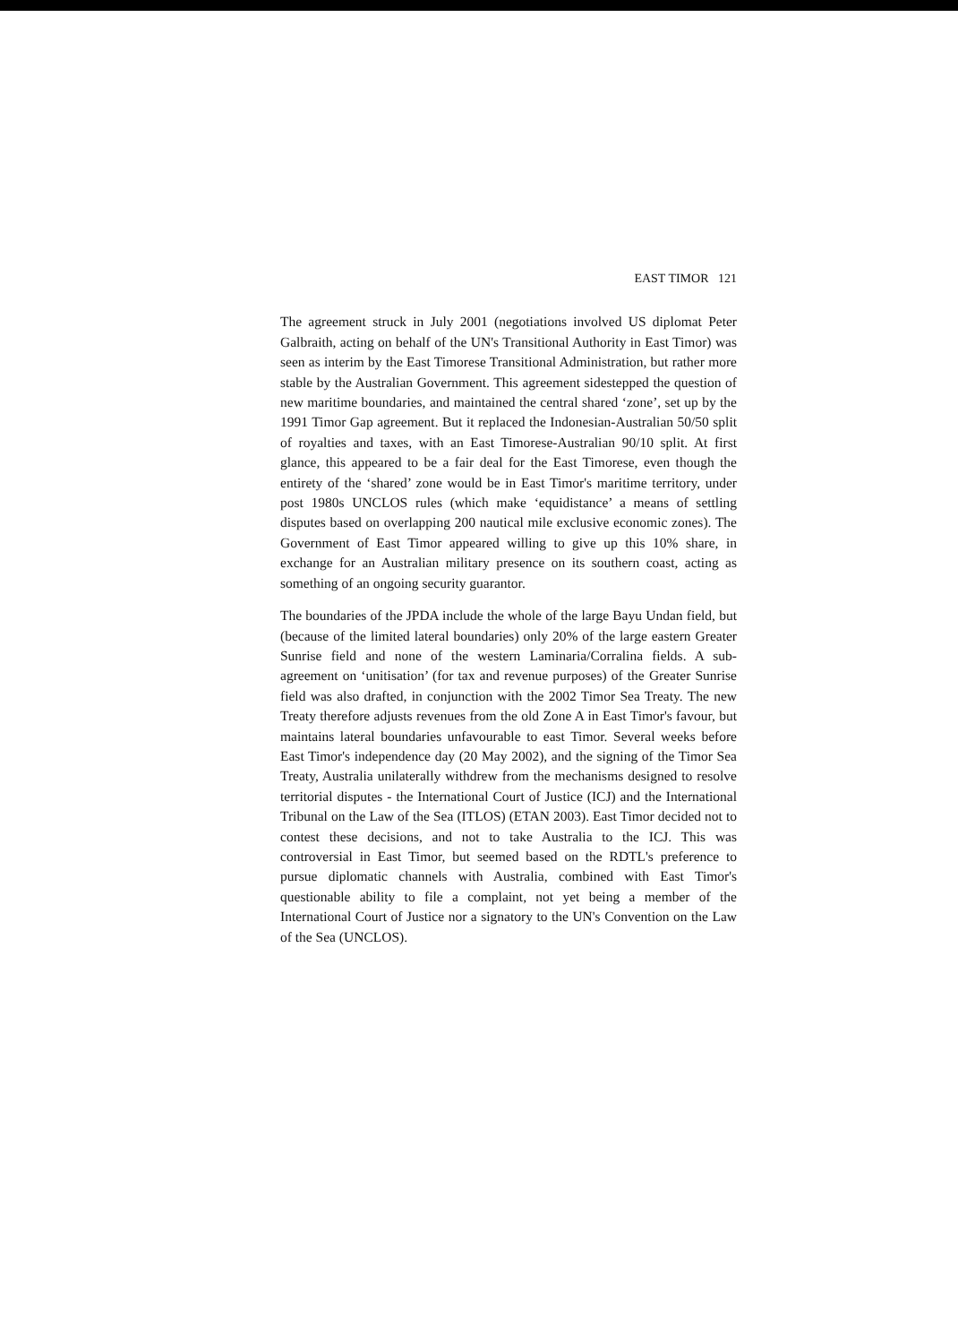EAST TIMOR 121
The agreement struck in July 2001 (negotiations involved US diplomat Peter Galbraith, acting on behalf of the UN's Transitional Authority in East Timor) was seen as interim by the East Timorese Transitional Administration, but rather more stable by the Australian Government. This agreement sidestepped the question of new maritime boundaries, and maintained the central shared ‘zone’, set up by the 1991 Timor Gap agreement. But it replaced the Indonesian-Australian 50/50 split of royalties and taxes, with an East Timorese-Australian 90/10 split. At first glance, this appeared to be a fair deal for the East Timorese, even though the entirety of the ‘shared’ zone would be in East Timor's maritime territory, under post 1980s UNCLOS rules (which make ‘equidistance’ a means of settling disputes based on overlapping 200 nautical mile exclusive economic zones). The Government of East Timor appeared willing to give up this 10% share, in exchange for an Australian military presence on its southern coast, acting as something of an ongoing security guarantor.
The boundaries of the JPDA include the whole of the large Bayu Undan field, but (because of the limited lateral boundaries) only 20% of the large eastern Greater Sunrise field and none of the western Laminaria/Corralina fields. A sub-agreement on ‘unitisation’ (for tax and revenue purposes) of the Greater Sunrise field was also drafted, in conjunction with the 2002 Timor Sea Treaty. The new Treaty therefore adjusts revenues from the old Zone A in East Timor's favour, but maintains lateral boundaries unfavourable to east Timor. Several weeks before East Timor's independence day (20 May 2002), and the signing of the Timor Sea Treaty, Australia unilaterally withdrew from the mechanisms designed to resolve territorial disputes - the International Court of Justice (ICJ) and the International Tribunal on the Law of the Sea (ITLOS) (ETAN 2003). East Timor decided not to contest these decisions, and not to take Australia to the ICJ. This was controversial in East Timor, but seemed based on the RDTL's preference to pursue diplomatic channels with Australia, combined with East Timor's questionable ability to file a complaint, not yet being a member of the International Court of Justice nor a signatory to the UN's Convention on the Law of the Sea (UNCLOS).